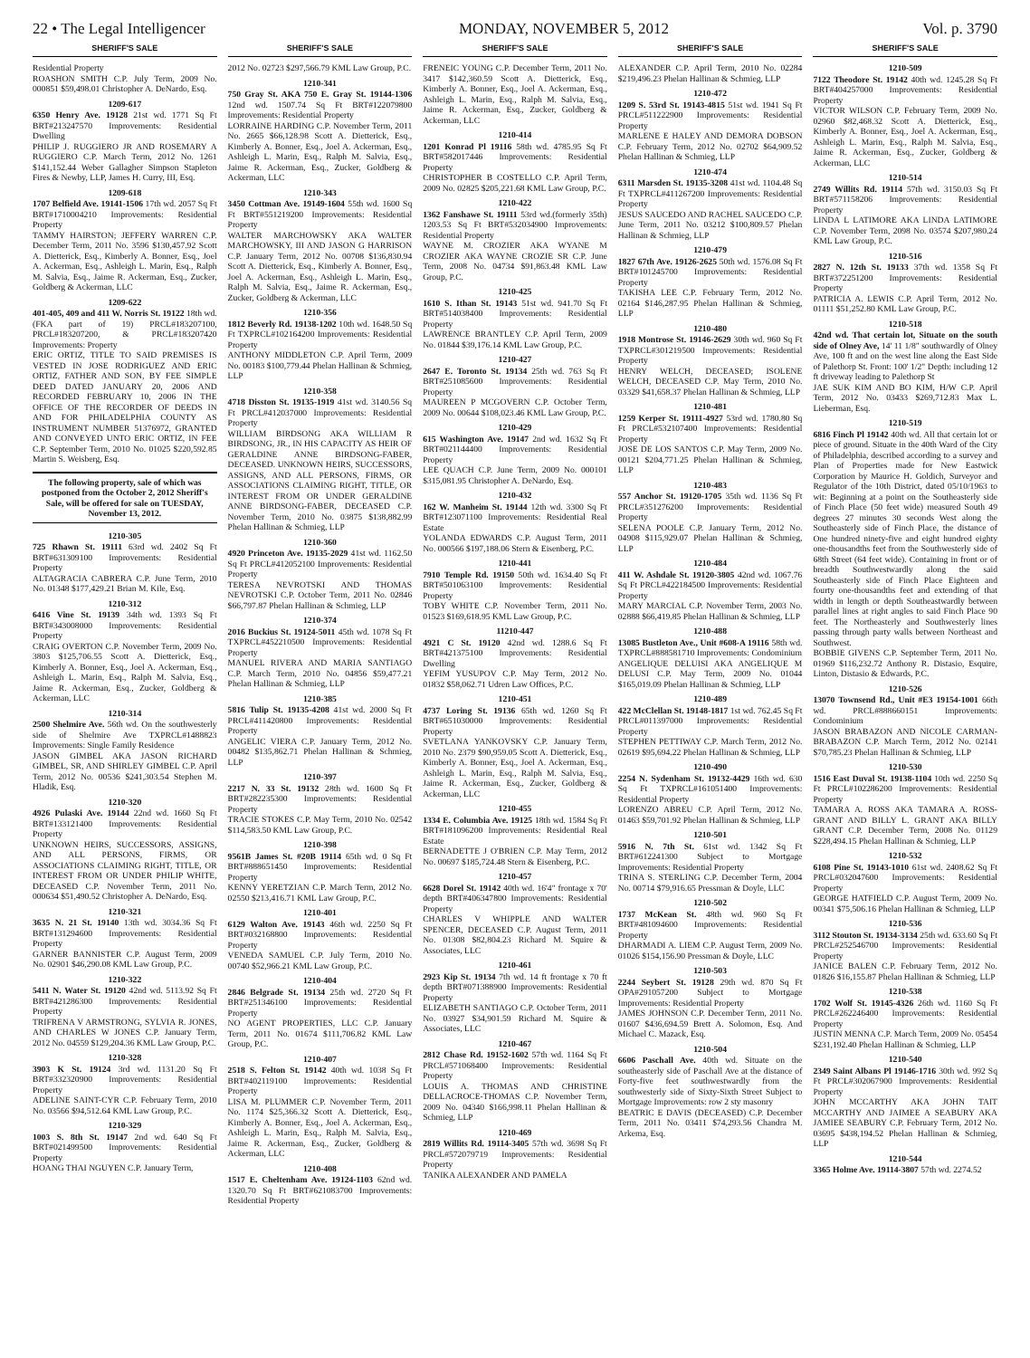22 • The Legal Intelligencer MONDAY, NOVEMBER 5, 2012 Vol. p. 3790
SHERIFF'S SALE
Residential Property
ROASHON SMITH C.P. July Term, 2009 No. 000851 $59,498.01 Christopher A. DeNardo, Esq.
1209-617
6350 Henry Ave. 19128 21st wd. 1771 Sq Ft BRT#213247570 Improvements: Residential Dwelling
PHILIP J. RUGGIERO JR AND ROSEMARY A RUGGIERO C.P. March Term, 2012 No. 1261 $141,152.44 Weber Gallagher Simpson Stapleton Fires & Newby, LLP, James H. Curry, III, Esq.
1209-618
1707 Belfield Ave. 19141-1506 17th wd. 2057 Sq Ft BRT#1710004210 Improvements: Residential Property
TAMMY HAIRSTON; JEFFERY WARREN C.P. December Term, 2011 No. 3596 $130,457.92 Scott A. Dietterick, Esq., Kimberly A. Bonner, Esq., Joel A. Ackerman, Esq., Ashleigh L. Marin, Esq., Ralph M. Salvia, Esq., Jaime R. Ackerman, Esq., Zucker, Goldberg & Ackerman, LLC
1209-622
401-405, 409 and 411 W. Norris St. 19122 18th wd. (FKA part of 19) PRCL#183207100, PRCL#183207200, & PRCL#183207420 Improvements: Property
ERIC ORTIZ, TITLE TO SAID PREMISES IS VESTED IN JOSE RODRIGUEZ AND ERIC ORTIZ, FATHER AND SON, BY FEE SIMPLE DEED DATED JANUARY 20, 2006 AND RECORDED FEBRUARY 10, 2006 IN THE OFFICE OF THE RECORDER OF DEEDS IN AND FOR PHILADELPHIA COUNTY AS INSTRUMENT NUMBER 51376972, GRANTED AND CONVEYED UNTO ERIC ORTIZ, IN FEE C.P. September Term, 2010 No. 01025 $220,592.85 Martin S. Weisberg, Esq.
The following property, sale of which was postponed from the October 2, 2012 Sheriff's Sale, will be offered for sale on TUESDAY, November 13, 2012.
1210-305
725 Rhawn St. 19111 63rd wd. 2402 Sq Ft BRT#631309100 Improvements: Residential Property
ALTAGRACIA CABRERA C.P. June Term, 2010 No. 01348 $177,429.21 Brian M. Kile, Esq.
1210-312
6416 Vine St. 19139 34th wd. 1393 Sq Ft BRT#343008000 Improvements: Residential Property
CRAIG OVERTON C.P. November Term, 2009 No. 3803 $125,706.55 Scott A. Dietterick, Esq., Kimberly A. Bonner, Esq., Joel A. Ackerman, Esq., Ashleigh L. Marin, Esq., Ralph M. Salvia, Esq., Jaime R. Ackerman, Esq., Zucker, Goldberg & Ackerman, LLC
1210-314
2500 Shelmire Ave. 56th wd. On the southwesterly side of Shelmire Ave TXPRCL#1488823 Improvements: Single Family Residence
JASON GIMBEL AKA JASON RICHARD GIMBEL, SR, AND SHIRLEY GIMBEL C.P. April Term, 2012 No. 00536 $241,303.54 Stephen M. Hladik, Esq.
1210-320
4926 Pulaski Ave. 19144 22nd wd. 1660 Sq Ft BRT#133121400 Improvements: Residential Property
UNKNOWN HEIRS, SUCCESSORS, ASSIGNS, AND ALL PERSONS, FIRMS, OR ASSOCIATIONS CLAIMING RIGHT, TITLE, OR INTEREST FROM OR UNDER PHILIP WHITE, DECEASED C.P. November Term, 2011 No. 000634 $51,490.52 Christopher A. DeNardo, Esq.
1210-321
3635 N. 21 St. 19140 13th wd. 3034.36 Sq Ft BRT#131294600 Improvements: Residential Property
GARNER BANNISTER C.P. August Term, 2009 No. 02901 $46,290.08 KML Law Group, P.C.
1210-322
5411 N. Water St. 19120 42nd wd. 5113.92 Sq Ft BRT#421286300 Improvements: Residential Property
TRIFRENA V ARMSTRONG, SYLVIA R. JONES, AND CHARLES W JONES C.P. January Term, 2012 No. 04559 $129,204.36 KML Law Group, P.C.
1210-328
3903 K St. 19124 3rd wd. 1131.20 Sq Ft BRT#332320900 Improvements: Residential Property
ADELINE SAINT-CYR C.P. February Term, 2010 No. 03566 $94,512.64 KML Law Group, P.C.
1210-329
1003 S. 8th St. 19147 2nd wd. 640 Sq Ft BRT#021499500 Improvements: Residential Property
HOANG THAI NGUYEN C.P. January Term,
SHERIFF'S SALE
2012 No. 02723 $297,566.79 KML Law Group, P.C.
1210-341
750 Gray St. AKA 750 E. Gray St. 19144-1306 12nd wd. 1507.74 Sq Ft BRT#122079800 Improvements: Residential Property
LORRAINE HARDING C.P. November Term, 2011 No. 2665 $66,128.98 Scott A. Dietterick, Esq., Kimberly A. Bonner, Esq., Joel A. Ackerman, Esq., Ashleigh L. Marin, Esq., Ralph M. Salvia, Esq., Jaime R. Ackerman, Esq., Zucker, Goldberg & Ackerman, LLC
1210-343
3450 Cottman Ave. 19149-1604 55th wd. 1600 Sq Ft BRT#551219200 Improvements: Residential Property
WALTER MARCHOWSKY AKA WALTER MARCHOWSKY, III AND JASON G HARRISON C.P. January Term, 2012 No. 00708 $136,830.94 Scott A. Dietterick, Esq., Kimberly A. Bonner, Esq., Joel A. Ackerman, Esq., Ashleigh L. Marin, Esq., Ralph M. Salvia, Esq., Jaime R. Ackerman, Esq., Zucker, Goldberg & Ackerman, LLC
1210-356
1812 Beverly Rd. 19138-1202 10th wd. 1648.50 Sq Ft TXPRCL#102164200 Improvements: Residential Property
ANTHONY MIDDLETON C.P. April Term, 2009 No. 00183 $100,779.44 Phelan Hallinan & Schmieg, LLP
1210-358
4718 Disston St. 19135-1919 41st wd. 3140.56 Sq Ft PRCL#412037000 Improvements: Residential Property
WILLIAM BIRDSONG AKA WILLIAM R BIRDSONG, JR., IN HIS CAPACITY AS HEIR OF GERALDINE ANNE BIRDSONG-FABER, DECEASED. UNKNOWN HEIRS, SUCCESSORS, ASSIGNS, AND ALL PERSONS, FIRMS, OR ASSOCIATIONS CLAIMING RIGHT, TITLE, OR INTEREST FROM OR UNDER GERALDINE ANNE BIRDSONG-FABER, DECEASED C.P. November Term, 2010 No. 03875 $138,882.99 Phelan Hallinan & Schmieg, LLP
1210-360
4920 Princeton Ave. 19135-2029 41st wd. 1162.50 Sq Ft PRCL#412052100 Improvements: Residential Property
TERESA NEVROTSKI AND THOMAS NEVROTSKI C.P. October Term, 2011 No. 02846 $66,797.87 Phelan Hallinan & Schmieg, LLP
1210-374
2016 Buckius St. 19124-5011 45th wd. 1078 Sq Ft TXPRCL#452210500 Improvements: Residential Property
MANUEL RIVERA AND MARIA SANTIAGO C.P. March Term, 2010 No. 04856 $59,477.21 Phelan Hallinan & Schmieg, LLP
1210-385
5816 Tulip St. 19135-4208 41st wd. 2000 Sq Ft PRCL#411420800 Improvements: Residential Property
ANGELIC VIERA C.P. January Term, 2012 No. 00482 $135,862.71 Phelan Hallinan & Schmieg, LLP
1210-397
2217 N. 33 St. 19132 28th wd. 1600 Sq Ft BRT#282235300 Improvements: Residential Property
TRACIE STOKES C.P. May Term, 2010 No. 02542 $114,583.50 KML Law Group, P.C.
1210-398
9561B James St. #20B 19114 65th wd. 0 Sq Ft BRT#888651450 Improvements: Residential Property
KENNY YERETZIAN C.P. March Term, 2012 No. 02550 $213,416.71 KML Law Group, P.C.
1210-401
6129 Walton Ave. 19143 46th wd. 2250 Sq Ft BRT#032168800 Improvements: Residential Property
VENEDA SAMUEL C.P. July Term, 2010 No. 00740 $52,966.21 KML Law Group, P.C.
1210-404
2846 Belgrade St. 19134 25th wd. 2720 Sq Ft BRT#251346100 Improvements: Residential Property
NO AGENT PROPERTIES, LLC C.P. January Term, 2011 No. 01674 $111,706.82 KML Law Group, P.C.
1210-407
2518 S. Felton St. 19142 40th wd. 1038 Sq Ft BRT#402119100 Improvements: Residential Property
LISA M. PLUMMER C.P. November Term, 2011 No. 1174 $25,366.32 Scott A. Dietterick, Esq., Kimberly A. Bonner, Esq., Joel A. Ackerman, Esq., Ashleigh L. Marin, Esq., Ralph M. Salvia, Esq., Jaime R. Ackerman, Esq., Zucker, Goldberg & Ackerman, LLC
1210-408
1517 E. Cheltenham Ave. 19124-1103 62nd wd. 1320.70 Sq Ft BRT#621083700 Improvements: Residential Property
SHERIFF'S SALE
FRENEIC YOUNG C.P. December Term, 2011 No. 3417 $142,360.59 Scott A. Dietterick, Esq., Kimberly A. Bonner, Esq., Joel A. Ackerman, Esq., Ashleigh L. Marin, Esq., Ralph M. Salvia, Esq., Jaime R. Ackerman, Esq., Zucker, Goldberg & Ackerman, LLC
1210-414
1201 Konrad Pl 19116 58th wd. 4785.95 Sq Ft BRT#582017446 Improvements: Residential Property
CHRISTOPHER B COSTELLO C.P. April Term, 2009 No. 02825 $205,221.68 KML Law Group, P.C.
1210-422
1362 Fanshawe St. 19111 53rd wd.(formerly 35th) 1203.53 Sq Ft BRT#532034900 Improvements: Residential Property
WAYNE M. CROZIER AKA WYANE M CROZIER AKA WAYNE CROZIE SR C.P. June Term, 2008 No. 04734 $91,863.48 KML Law Group, P.C.
1210-425
1610 S. Ithan St. 19143 51st wd. 941.70 Sq Ft BRT#514038400 Improvements: Residential Property
LAWRENCE BRANTLEY C.P. April Term, 2009 No. 01844 $39,176.14 KML Law Group, P.C.
1210-427
2647 E. Toronto St. 19134 25th wd. 763 Sq Ft BRT#251085600 Improvements: Residential Property
MAUREEN P MCGOVERN C.P. October Term, 2009 No. 00644 $108,023.46 KML Law Group, P.C.
1210-429
615 Washington Ave. 19147 2nd wd. 1632 Sq Ft BRT#021144400 Improvements: Residential Property
LEE QUACH C.P. June Term, 2009 No. 000101 $315,081.95 Christopher A. DeNardo, Esq.
1210-432
162 W. Manheim St. 19144 12th wd. 3300 Sq Ft BRT#123071100 Improvements: Residential Real Estate
YOLANDA EDWARDS C.P. August Term, 2011 No. 000566 $197,188.06 Stern & Eisenberg, P.C.
1210-441
7910 Temple Rd. 19150 50th wd. 1634.40 Sq Ft BRT#501063100 Improvements: Residential Property
TOBY WHITE C.P. November Term, 2011 No. 01523 $169,618.95 KML Law Group, P.C.
11210-447
4921 C St. 19120 42nd wd. 1288.6 Sq Ft BRT#421375100 Improvements: Residential Dwelling
YEFIM YUSUPOV C.P. May Term, 2012 No. 01832 $58,062.71 Udren Law Offices, P.C.
1210-451
4737 Loring St. 19136 65th wd. 1260 Sq Ft BRT#651030000 Improvements: Residential Property
SVETLANA YANKOVSKY C.P. January Term, 2010 No. 2379 $90,959.05 Scott A. Dietterick, Esq., Kimberly A. Bonner, Esq., Joel A. Ackerman, Esq., Ashleigh L. Marin, Esq., Ralph M. Salvia, Esq., Jaime R. Ackerman, Esq., Zucker, Goldberg & Ackerman, LLC
1210-455
1334 E. Columbia Ave. 19125 18th wd. 1584 Sq Ft BRT#181096200 Improvements: Residential Real Estate
BERNADETTE J O'BRIEN C.P. May Term, 2012 No. 00697 $185,724.48 Stern & Eisenberg, P.C.
1210-457
6628 Dorel St. 19142 40th wd. 16'4" frontage x 70' depth BRT#406347800 Improvements: Residential Property
CHARLES V WHIPPLE AND WALTER SPENCER, DECEASED C.P. August Term, 2011 No. 01308 $82,804.23 Richard M. Squire & Associates, LLC
1210-461
2923 Kip St. 19134 7th wd. 14 ft frontage x 70 ft depth BRT#071388900 Improvements: Residential Property
ELIZABETH SANTIAGO C.P. October Term, 2011 No. 03927 $34,901.59 Richard M. Squire & Associates, LLC
1210-467
2812 Chase Rd. 19152-1602 57th wd. 1164 Sq Ft PRCL#571068400 Improvements: Residential Property
LOUIS A. THOMAS AND CHRISTINE DELLACROCE-THOMAS C.P. November Term, 2009 No. 04340 $166,998.11 Phelan Hallinan & Schmieg, LLP
1210-469
2819 Willits Rd. 19114-3405 57th wd. 3698 Sq Ft PRCL#572079719 Improvements: Residential Property
TANIKA ALEXANDER AND PAMELA
SHERIFF'S SALE
ALEXANDER C.P. April Term, 2010 No. 02284 $219,496.23 Phelan Hallinan & Schmieg, LLP
1210-472
1209 S. 53rd St. 19143-4815 51st wd. 1941 Sq Ft PRCL#511222900 Improvements: Residential Property
MARLENE E HALEY AND DEMORA DOBSON C.P. February Term, 2012 No. 02702 $64,909.52 Phelan Hallinan & Schmieg, LLP
1210-474
6311 Marsden St. 19135-3208 41st wd. 1104.48 Sq Ft TXPRCL#411267200 Improvements: Residential Property
JESUS SAUCEDO AND RACHEL SAUCEDO C.P. June Term, 2011 No. 03212 $100,809.57 Phelan Hallinan & Schmieg, LLP
1210-479
1827 67th Ave. 19126-2625 50th wd. 1576.08 Sq Ft BRT#101245700 Improvements: Residential Property
TAKISHA LEE C.P. February Term, 2012 No. 02164 $146,287.95 Phelan Hallinan & Schmieg, LLP
1210-480
1918 Montrose St. 19146-2629 30th wd. 960 Sq Ft TXPRCL#301219500 Improvements: Residential Property
HENRY WELCH, DECEASED; ISOLENE WELCH, DECEASED C.P. May Term, 2010 No. 03329 $41,658.37 Phelan Hallinan & Schmieg, LLP
1210-481
1259 Kerper St. 19111-4927 53rd wd. 1780.80 Sq Ft PRCL#532107400 Improvements: Residential Property
JOSE DE LOS SANTOS C.P. May Term, 2009 No. 00121 $204,771.25 Phelan Hallinan & Schmieg, LLP
1210-483
557 Anchor St. 19120-1705 35th wd. 1136 Sq Ft PRCL#351276200 Improvements: Residential Property
SELENA POOLE C.P. January Term, 2012 No. 04908 $115,929.07 Phelan Hallinan & Schmieg, LLP
1210-484
411 W. Ashdale St. 19120-3805 42nd wd. 1067.76 Sq Ft PRCL#422184500 Improvements: Residential Property
MARY MARCIAL C.P. November Term, 2003 No. 02888 $66,419.85 Phelan Hallinan & Schmieg, LLP
1210-488
13085 Bustleton Ave., Unit #608-A 19116 58th wd. TXPRCL#888581710 Improvements: Condominium
ANGELIQUE DELUISI AKA ANGELIQUE M DELUSI C.P. May Term, 2009 No. 01044 $165,019.09 Phelan Hallinan & Schmieg, LLP
1210-489
422 McClellan St. 19148-1817 1st wd. 762.45 Sq Ft PRCL#011397000 Improvements: Residential Property
STEPHEN PETTIWAY C.P. March Term, 2012 No. 02619 $95,694.22 Phelan Hallinan & Schmieg, LLP
1210-490
2254 N. Sydenham St. 19132-4429 16th wd. 630 Sq Ft TXPRCL#161051400 Improvements: Residential Property
LORENZO ABREU C.P. April Term, 2012 No. 01463 $59,701.92 Phelan Hallinan & Schmieg, LLP
1210-501
5916 N. 7th St. 61st wd. 1342 Sq Ft BRT#612241300 Subject to Mortgage Improvements: Residential Property
TRINA S. STERLING C.P. December Term, 2004 No. 00714 $79,916.65 Pressman & Doyle, LLC
1210-502
1737 McKean St. 48th wd. 960 Sq Ft BRT#481094600 Improvements: Residential Property
DHARMADI A. LIEM C.P. August Term, 2009 No. 01026 $154,156.90 Pressman & Doyle, LLC
1210-503
2244 Seybert St. 19128 29th wd. 870 Sq Ft OPA#291057200 Subject to Mortgage Improvements: Residential Property
JAMES JOHNSON C.P. December Term, 2011 No. 01607 $436,694.59 Brett A. Solomon, Esq. And Michael C. Mazack, Esq.
1210-504
6606 Paschall Ave. 40th wd. Situate on the southeasterly side of Paschall Ave at the distance of Forty-five feet southwestwardly from the southwesterly side of Sixty-Sixth Street Subject to Mortgage Improvements: row 2 sty masonry
BEATRIC E DAVIS (DECEASED) C.P. December Term, 2011 No. 03411 $74,293.56 Chandra M. Arkema, Esq.
SHERIFF'S SALE
1210-509
7122 Theodore St. 19142 40th wd. 1245.28 Sq Ft BRT#404257000 Improvements: Residential Property
VICTOR WILSON C.P. February Term, 2009 No. 02960 $82,468.32 Scott A. Dietterick, Esq., Kimberly A. Bonner, Esq., Joel A. Ackerman, Esq., Ashleigh L. Marin, Esq., Ralph M. Salvia, Esq., Jaime R. Ackerman, Esq., Zucker, Goldberg & Ackerman, LLC
1210-514
2749 Willits Rd. 19114 57th wd. 3150.03 Sq Ft BRT#571158206 Improvements: Residential Property
LINDA L LATIMORE AKA LINDA LATIMORE C.P. November Term, 2098 No. 03574 $207,980.24 KML Law Group, P.C.
1210-516
2827 N. 12th St. 19133 37th wd. 1358 Sq Ft BRT#372251200 Improvements: Residential Property
PATRICIA A. LEWIS C.P. April Term, 2012 No. 01111 $51,252.80 KML Law Group, P.C.
1210-518
42nd wd. That certain lot, Situate on the south side of Olney Ave, 14' 11 1/8" southwardly of Olney Ave, 100 ft and on the west line along the East Side of Palethorp St. Front: 100' 1/2" Depth: including 12 ft driveway leading to Palethorp St
JAE SUK KIM AND BO KIM, H/W C.P. April Term, 2012 No. 03433 $269,712.83 Max L. Lieberman, Esq.
1210-519
6816 Finch Pl 19142 40th wd. All that certain lot or piece of ground. Situate in the 40th Ward of the City of Philadelphia, described according to a survey and Plan of Properties made for New Eastwick Corporation by Maurice H. Goldich, Surveyor and Regulator of the 10th District, dated 05/10/1963 to wit: Beginning at a point on the Southeasterly side of Finch Place (50 feet wide) measured South 49 degrees 27 minutes 30 seconds West along the Southeasterly side of Finch Place, the distance of One hundred ninety-five and eight hundred eighty one-thousandths feet from the Southwesterly side of 68th Street (64 feet wide). Containing in front or of breadth Southwestwardly along the said Southeasterly side of Finch Place Eighteen and fourty one-thousandths feet and extending of that width in length or depth Southeastwardly between parallel lines at right angles to said Finch Place 90 feet. The Northeasterly and Southwesterly lines passing through party walls between Northeast and Southwest.
BOBBIE GIVENS C.P. September Term, 2011 No. 01969 $116,232.72 Anthony R. Distasio, Esquire, Linton, Distasio & Edwards, P.C.
1210-526
13070 Townsend Rd., Unit #E3 19154-1001 66th wd. PRCL#888660151 Improvements: Condominium
JASON BRABAZON AND NICOLE CARMAN-BRABAZON C.P. March Term, 2012 No. 02141 $70,785.23 Phelan Hallinan & Schmieg, LLP
1210-530
1516 East Duval St. 19138-1104 10th wd. 2250 Sq Ft PRCL#102286200 Improvements: Residential Property
TAMARA A. ROSS AKA TAMARA A. ROSS-GRANT AND BILLY L. GRANT AKA BILLY GRANT C.P. December Term, 2008 No. 01129 $228,494.15 Phelan Hallinan & Schmieg, LLP
1210-532
6108 Pine St. 19143-1010 61st wd. 2408.62 Sq Ft PRCL#032047600 Improvements: Residential Property
GEORGE HATFIELD C.P. August Term, 2009 No. 00341 $75,506.16 Phelan Hallinan & Schmieg, LLP
1210-536
3112 Stouton St. 19134-3134 25th wd. 633.60 Sq Ft PRCL#252546700 Improvements: Residential Property
JANICE BALEN C.P. February Term, 2012 No. 01826 $16,155.87 Phelan Hallinan & Schmieg, LLP
1210-538
1702 Wolf St. 19145-4326 26th wd. 1160 Sq Ft PRCL#262246400 Improvements: Residential Property
JUSTIN MENNA C.P. March Term, 2009 No. 05454 $231,192.40 Phelan Hallinan & Schmieg, LLP
1210-540
2349 Saint Albans Pl 19146-1716 30th wd. 992 Sq Ft PRCL#302067900 Improvements: Residential Property
JOHN MCCARTHY AKA JOHN TAIT MCCARTHY AND JAIMEE A SEABURY AKA JAMIEE SEABURY C.P. February Term, 2012 No. 03695 $438,194.52 Phelan Hallinan & Schmieg, LLP
1210-544
3365 Holme Ave. 19114-3807 57th wd. 2274.52